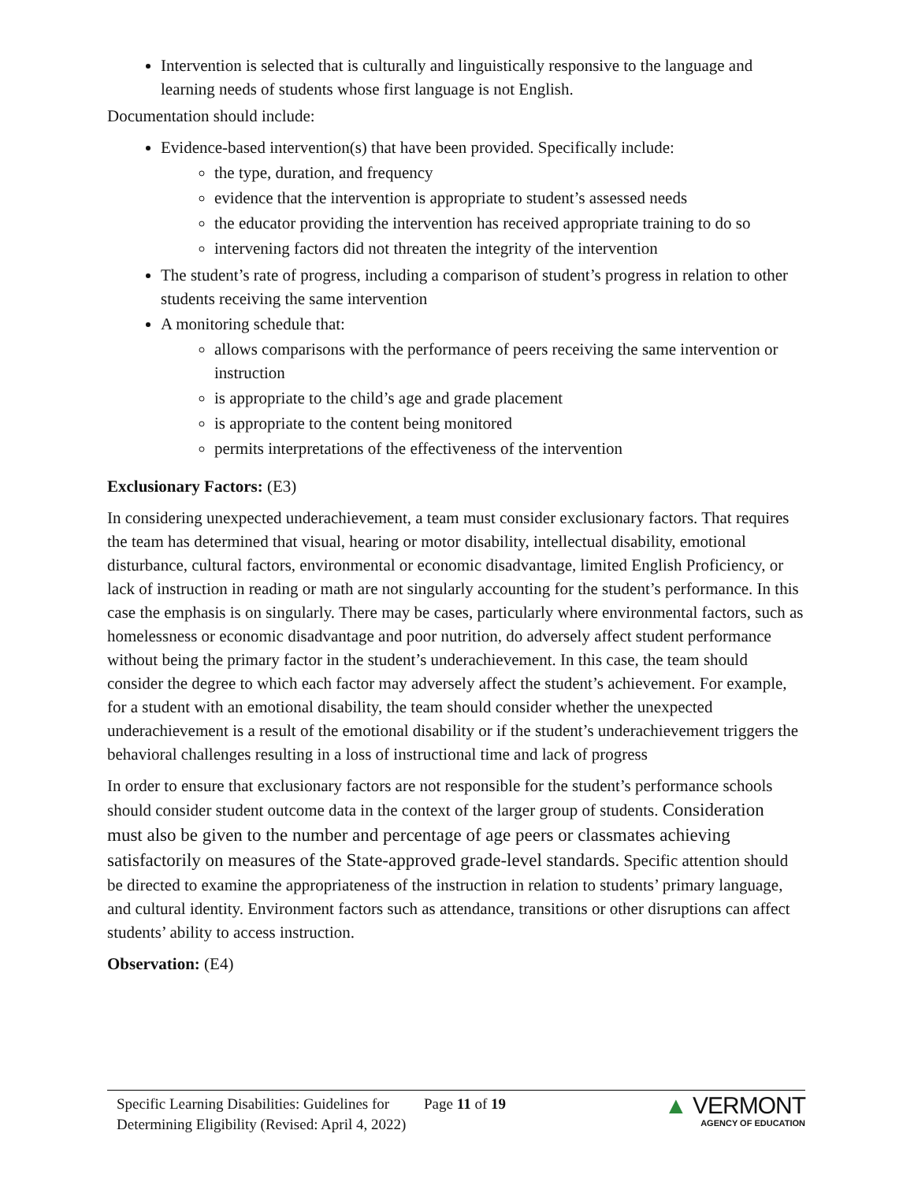Intervention is selected that is culturally and linguistically responsive to the language and learning needs of students whose first language is not English.
Documentation should include:
Evidence-based intervention(s) that have been provided. Specifically include:
the type, duration, and frequency
evidence that the intervention is appropriate to student’s assessed needs
the educator providing the intervention has received appropriate training to do so
intervening factors did not threaten the integrity of the intervention
The student’s rate of progress, including a comparison of student’s progress in relation to other students receiving the same intervention
A monitoring schedule that:
allows comparisons with the performance of peers receiving the same intervention or instruction
is appropriate to the child’s age and grade placement
is appropriate to the content being monitored
permits interpretations of the effectiveness of the intervention
Exclusionary Factors: (E3)
In considering unexpected underachievement, a team must consider exclusionary factors. That requires the team has determined that visual, hearing or motor disability, intellectual disability, emotional disturbance, cultural factors, environmental or economic disadvantage, limited English Proficiency, or lack of instruction in reading or math are not singularly accounting for the student’s performance. In this case the emphasis is on singularly. There may be cases, particularly where environmental factors, such as homelessness or economic disadvantage and poor nutrition, do adversely affect student performance without being the primary factor in the student’s underachievement. In this case, the team should consider the degree to which each factor may adversely affect the student’s achievement. For example, for a student with an emotional disability, the team should consider whether the unexpected underachievement is a result of the emotional disability or if the student’s underachievement triggers the behavioral challenges resulting in a loss of instructional time and lack of progress
In order to ensure that exclusionary factors are not responsible for the student’s performance schools should consider student outcome data in the context of the larger group of students. Consideration must also be given to the number and percentage of age peers or classmates achieving satisfactorily on measures of the State-approved grade-level standards. Specific attention should be directed to examine the appropriateness of the instruction in relation to students’ primary language, and cultural identity. Environment factors such as attendance, transitions or other disruptions can affect students’ ability to access instruction.
Observation: (E4)
Specific Learning Disabilities: Guidelines for Determining Eligibility (Revised: April 4, 2022)
Page 11 of 19
▲ VERMONT
AGENCY OF EDUCATION